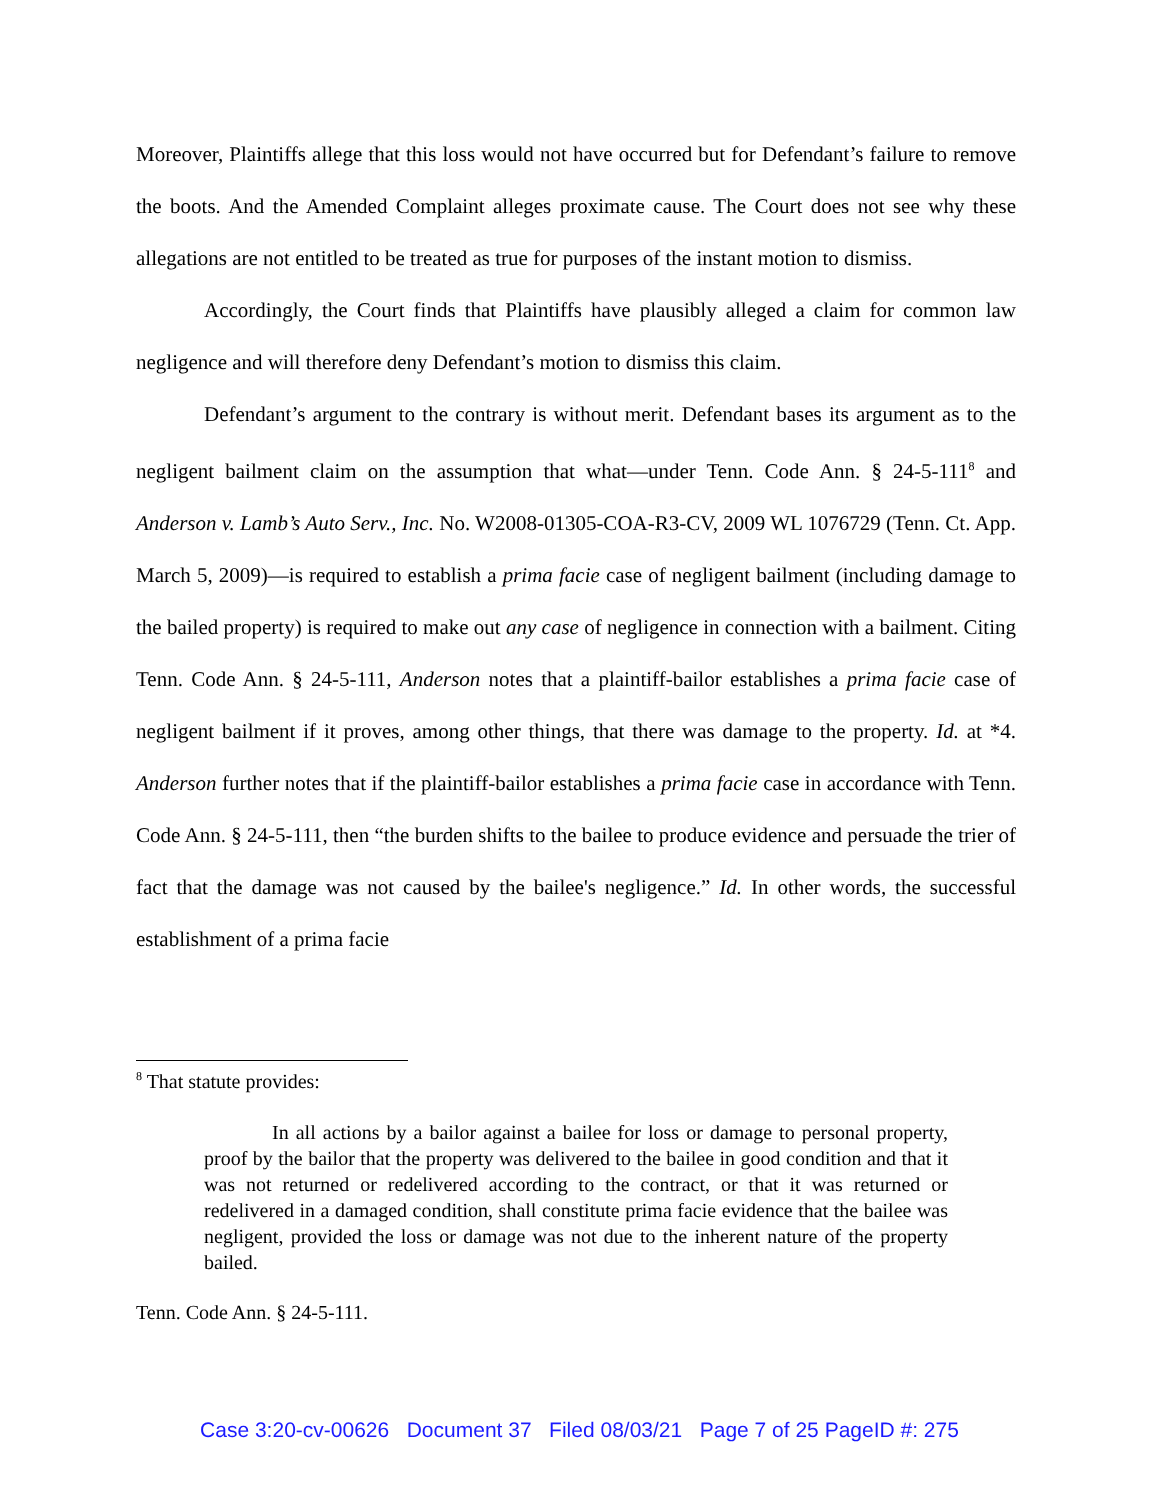Moreover, Plaintiffs allege that this loss would not have occurred but for Defendant’s failure to remove the boots. And the Amended Complaint alleges proximate cause. The Court does not see why these allegations are not entitled to be treated as true for purposes of the instant motion to dismiss.
Accordingly, the Court finds that Plaintiffs have plausibly alleged a claim for common law negligence and will therefore deny Defendant’s motion to dismiss this claim.
Defendant’s argument to the contrary is without merit. Defendant bases its argument as to the negligent bailment claim on the assumption that what—under Tenn. Code Ann. § 24-5-111<sup>8</sup> and Anderson v. Lamb’s Auto Serv., Inc. No. W2008-01305-COA-R3-CV, 2009 WL 1076729 (Tenn. Ct. App. March 5, 2009)—is required to establish a prima facie case of negligent bailment (including damage to the bailed property) is required to make out any case of negligence in connection with a bailment. Citing Tenn. Code Ann. § 24-5-111, Anderson notes that a plaintiff-bailor establishes a prima facie case of negligent bailment if it proves, among other things, that there was damage to the property. Id. at *4. Anderson further notes that if the plaintiff-bailor establishes a prima facie case in accordance with Tenn. Code Ann. § 24-5-111, then “the burden shifts to the bailee to produce evidence and persuade the trier of fact that the damage was not caused by the bailee's negligence.” Id. In other words, the successful establishment of a prima facie
<sup>8</sup> That statute provides:
In all actions by a bailor against a bailee for loss or damage to personal property, proof by the bailor that the property was delivered to the bailee in good condition and that it was not returned or redelivered according to the contract, or that it was returned or redelivered in a damaged condition, shall constitute prima facie evidence that the bailee was negligent, provided the loss or damage was not due to the inherent nature of the property bailed.
Tenn. Code Ann. § 24-5-111.
Case 3:20-cv-00626 Document 37 Filed 08/03/21 Page 7 of 25 PageID #: 275